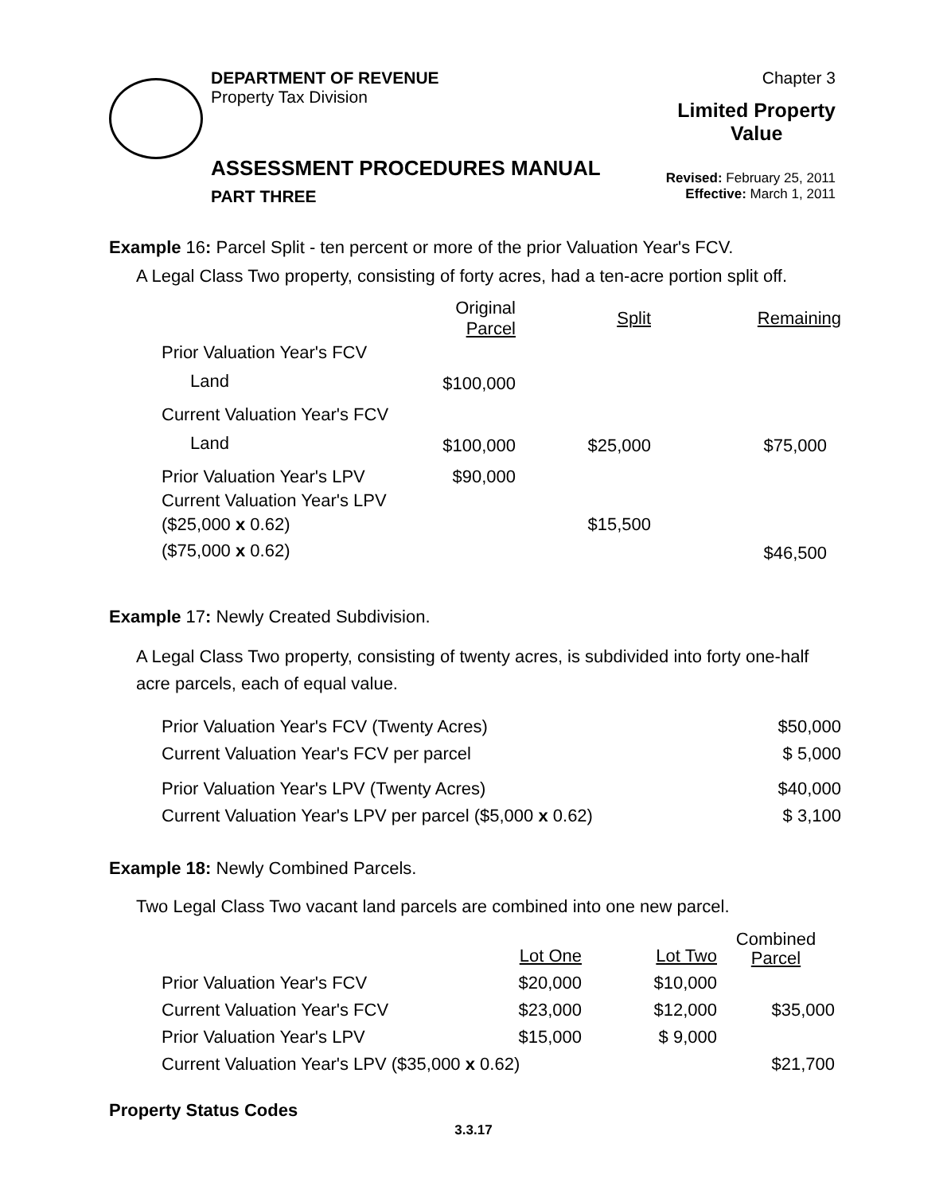DEPARTMENT OF REVENUE
Property Tax Division
Chapter 3
Limited Property
Value
ASSESSMENT PROCEDURES MANUAL
PART THREE
Revised: February 25, 2011
Effective: March 1, 2011
Example 16: Parcel Split - ten percent or more of the prior Valuation Year's FCV.
A Legal Class Two property, consisting of forty acres, had a ten-acre portion split off.
| | Original Parcel | Split | Remaining |
| --- | --- | --- | --- |
| Prior Valuation Year's FCV | | | |
| Land | $100,000 | | |
| Current Valuation Year's FCV | | | |
| Land | $100,000 | $25,000 | $75,000 |
| Prior Valuation Year's LPV | $90,000 | | |
| Current Valuation Year's LPV | | | |
| ($25,000 x 0.62) | | $15,500 | |
| ($75,000 x 0.62) | | | $46,500 |
Example 17: Newly Created Subdivision.
A Legal Class Two property, consisting of twenty acres, is subdivided into forty one-half acre parcels, each of equal value.
| Prior Valuation Year's FCV (Twenty Acres) | $50,000 |
| Current Valuation Year's FCV per parcel | $ 5,000 |
| Prior Valuation Year's LPV (Twenty Acres) | $40,000 |
| Current Valuation Year's LPV per parcel ($5,000 x 0.62) | $ 3,100 |
Example 18: Newly Combined Parcels.
Two Legal Class Two vacant land parcels are combined into one new parcel.
| | Lot One | Lot Two | Combined Parcel |
| --- | --- | --- | --- |
| Prior Valuation Year's FCV | $20,000 | $10,000 | |
| Current Valuation Year's FCV | $23,000 | $12,000 | $35,000 |
| Prior Valuation Year's LPV | $15,000 | $ 9,000 | |
| Current Valuation Year's LPV ($35,000 x 0.62) | | | $21,700 |
Property Status Codes
3.3.17